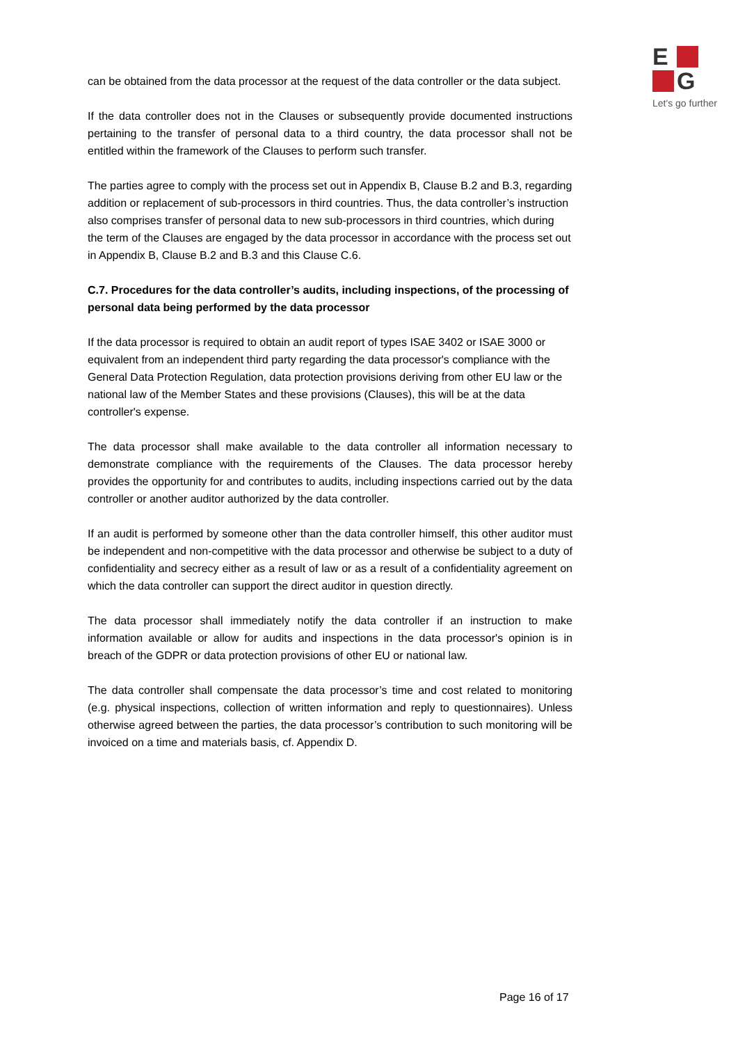E
G
Let's go further
can be obtained from the data processor at the request of the data controller or the data subject.
If the data controller does not in the Clauses or subsequently provide documented instructions pertaining to the transfer of personal data to a third country, the data processor shall not be entitled within the framework of the Clauses to perform such transfer.
The parties agree to comply with the process set out in Appendix B, Clause B.2 and B.3, regarding addition or replacement of sub-processors in third countries. Thus, the data controller’s instruction also comprises transfer of personal data to new sub-processors in third countries, which during the term of the Clauses are engaged by the data processor in accordance with the process set out in Appendix B, Clause B.2 and B.3 and this Clause C.6.
C.7. Procedures for the data controller’s audits, including inspections, of the processing of personal data being performed by the data processor
If the data processor is required to obtain an audit report of types ISAE 3402 or ISAE 3000 or equivalent from an independent third party regarding the data processor's compliance with the General Data Protection Regulation, data protection provisions deriving from other EU law or the national law of the Member States and these provisions (Clauses), this will be at the data controller's expense.
The data processor shall make available to the data controller all information necessary to demonstrate compliance with the requirements of the Clauses. The data processor hereby provides the opportunity for and contributes to audits, including inspections carried out by the data controller or another auditor authorized by the data controller.
If an audit is performed by someone other than the data controller himself, this other auditor must be independent and non-competitive with the data processor and otherwise be subject to a duty of confidentiality and secrecy either as a result of law or as a result of a confidentiality agreement on which the data controller can support the direct auditor in question directly.
The data processor shall immediately notify the data controller if an instruction to make information available or allow for audits and inspections in the data processor's opinion is in breach of the GDPR or data protection provisions of other EU or national law.
The data controller shall compensate the data processor’s time and cost related to monitoring (e.g. physical inspections, collection of written information and reply to questionnaires). Unless otherwise agreed between the parties, the data processor’s contribution to such monitoring will be invoiced on a time and materials basis, cf. Appendix D.
Page 16 of 17